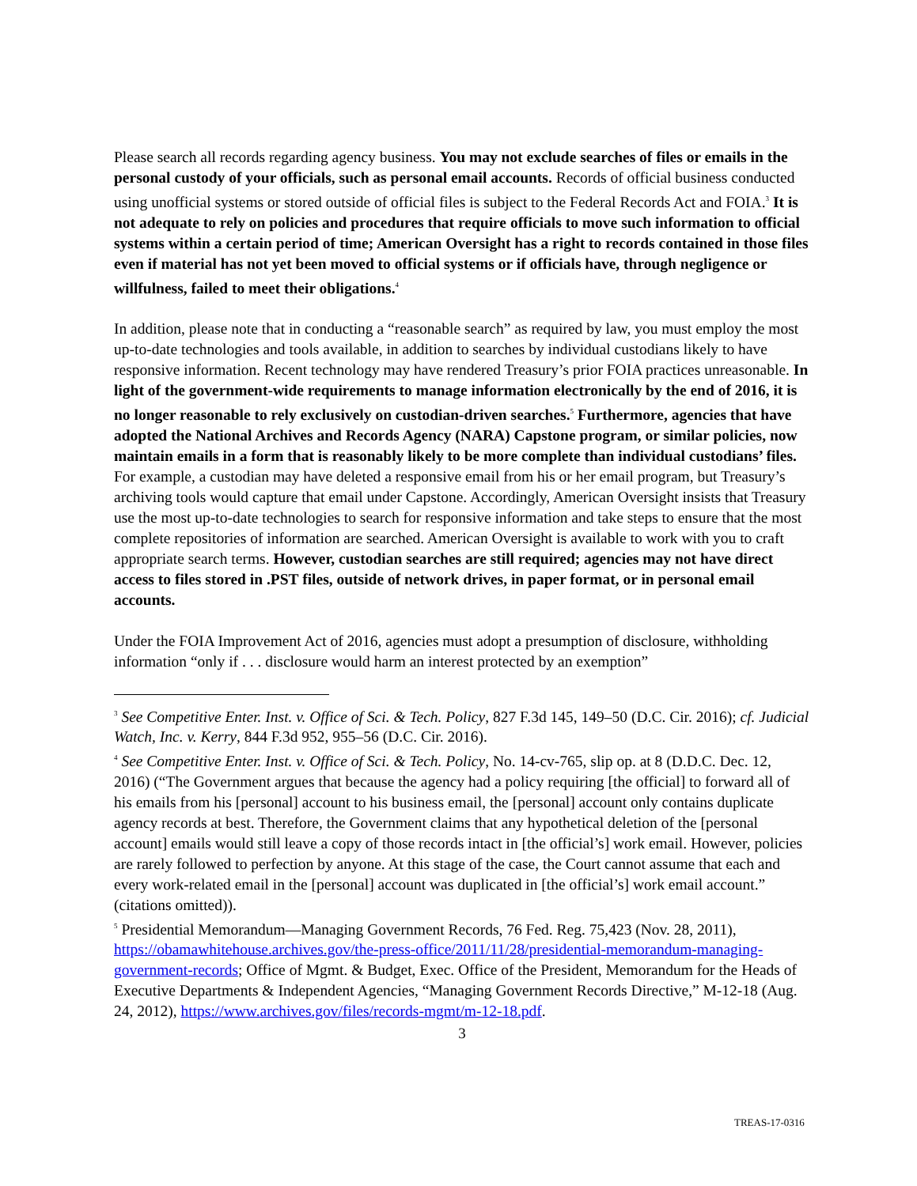Please search all records regarding agency business. You may not exclude searches of files or emails in the personal custody of your officials, such as personal email accounts. Records of official business conducted using unofficial systems or stored outside of official files is subject to the Federal Records Act and FOIA.<sup>3</sup> It is not adequate to rely on policies and procedures that require officials to move such information to official systems within a certain period of time; American Oversight has a right to records contained in those files even if material has not yet been moved to official systems or if officials have, through negligence or willfulness, failed to meet their obligations.<sup>4</sup>
In addition, please note that in conducting a “reasonable search” as required by law, you must employ the most up-to-date technologies and tools available, in addition to searches by individual custodians likely to have responsive information. Recent technology may have rendered Treasury’s prior FOIA practices unreasonable. In light of the government-wide requirements to manage information electronically by the end of 2016, it is no longer reasonable to rely exclusively on custodian-driven searches.<sup>5</sup> Furthermore, agencies that have adopted the National Archives and Records Agency (NARA) Capstone program, or similar policies, now maintain emails in a form that is reasonably likely to be more complete than individual custodians’ files. For example, a custodian may have deleted a responsive email from his or her email program, but Treasury’s archiving tools would capture that email under Capstone. Accordingly, American Oversight insists that Treasury use the most up-to-date technologies to search for responsive information and take steps to ensure that the most complete repositories of information are searched. American Oversight is available to work with you to craft appropriate search terms. However, custodian searches are still required; agencies may not have direct access to files stored in .PST files, outside of network drives, in paper format, or in personal email accounts.
Under the FOIA Improvement Act of 2016, agencies must adopt a presumption of disclosure, withholding information “only if . . . disclosure would harm an interest protected by an exemption”
<sup>3</sup> See Competitive Enter. Inst. v. Office of Sci. & Tech. Policy, 827 F.3d 145, 149–50 (D.C. Cir. 2016); cf. Judicial Watch, Inc. v. Kerry, 844 F.3d 952, 955–56 (D.C. Cir. 2016).
<sup>4</sup> See Competitive Enter. Inst. v. Office of Sci. & Tech. Policy, No. 14-cv-765, slip op. at 8 (D.D.C. Dec. 12, 2016) (“The Government argues that because the agency had a policy requiring [the official] to forward all of his emails from his [personal] account to his business email, the [personal] account only contains duplicate agency records at best. Therefore, the Government claims that any hypothetical deletion of the [personal account] emails would still leave a copy of those records intact in [the official’s] work email. However, policies are rarely followed to perfection by anyone. At this stage of the case, the Court cannot assume that each and every work-related email in the [personal] account was duplicated in [the official’s] work email account.” (citations omitted)).
<sup>5</sup> Presidential Memorandum—Managing Government Records, 76 Fed. Reg. 75,423 (Nov. 28, 2011), https://obamawhitehouse.archives.gov/the-press-office/2011/11/28/presidential-memorandum-managing-government-records; Office of Mgmt. & Budget, Exec. Office of the President, Memorandum for the Heads of Executive Departments & Independent Agencies, “Managing Government Records Directive,” M-12-18 (Aug. 24, 2012), https://www.archives.gov/files/records-mgmt/m-12-18.pdf.
3
TREAS-17-0316